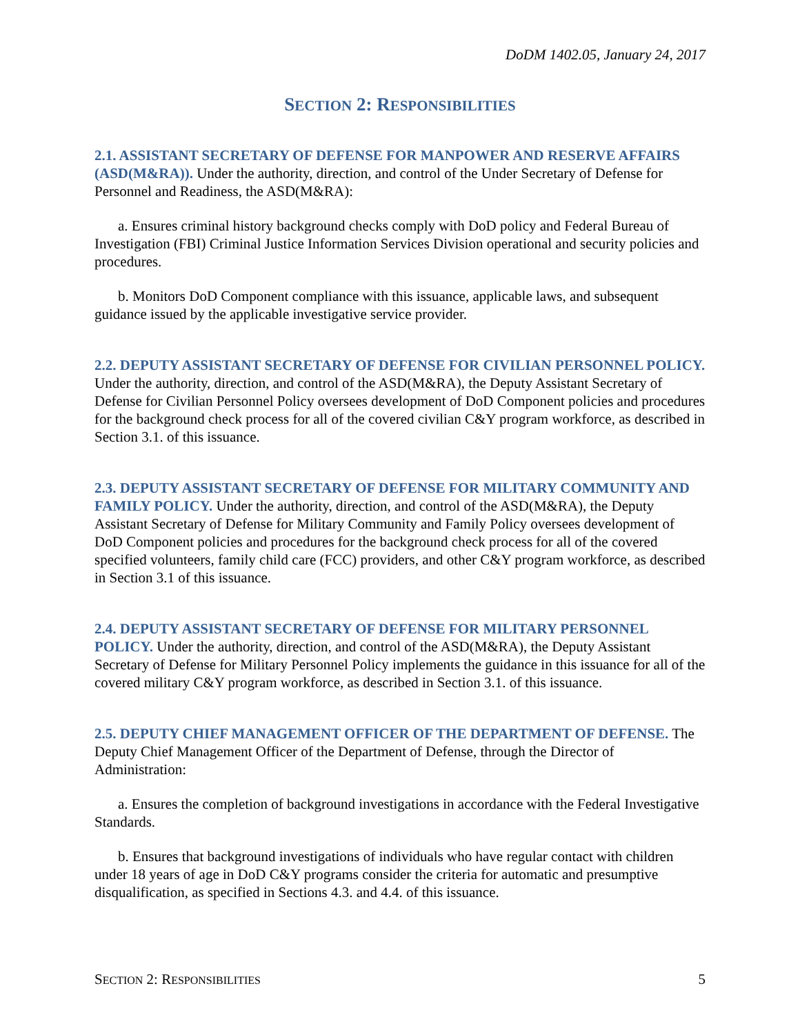DoDM 1402.05, January 24, 2017
SECTION 2: RESPONSIBILITIES
2.1. ASSISTANT SECRETARY OF DEFENSE FOR MANPOWER AND RESERVE AFFAIRS (ASD(M&RA)). Under the authority, direction, and control of the Under Secretary of Defense for Personnel and Readiness, the ASD(M&RA):
a. Ensures criminal history background checks comply with DoD policy and Federal Bureau of Investigation (FBI) Criminal Justice Information Services Division operational and security policies and procedures.
b. Monitors DoD Component compliance with this issuance, applicable laws, and subsequent guidance issued by the applicable investigative service provider.
2.2. DEPUTY ASSISTANT SECRETARY OF DEFENSE FOR CIVILIAN PERSONNEL POLICY. Under the authority, direction, and control of the ASD(M&RA), the Deputy Assistant Secretary of Defense for Civilian Personnel Policy oversees development of DoD Component policies and procedures for the background check process for all of the covered civilian C&Y program workforce, as described in Section 3.1. of this issuance.
2.3. DEPUTY ASSISTANT SECRETARY OF DEFENSE FOR MILITARY COMMUNITY AND FAMILY POLICY. Under the authority, direction, and control of the ASD(M&RA), the Deputy Assistant Secretary of Defense for Military Community and Family Policy oversees development of DoD Component policies and procedures for the background check process for all of the covered specified volunteers, family child care (FCC) providers, and other C&Y program workforce, as described in Section 3.1 of this issuance.
2.4. DEPUTY ASSISTANT SECRETARY OF DEFENSE FOR MILITARY PERSONNEL POLICY. Under the authority, direction, and control of the ASD(M&RA), the Deputy Assistant Secretary of Defense for Military Personnel Policy implements the guidance in this issuance for all of the covered military C&Y program workforce, as described in Section 3.1. of this issuance.
2.5. DEPUTY CHIEF MANAGEMENT OFFICER OF THE DEPARTMENT OF DEFENSE. The Deputy Chief Management Officer of the Department of Defense, through the Director of Administration:
a. Ensures the completion of background investigations in accordance with the Federal Investigative Standards.
b. Ensures that background investigations of individuals who have regular contact with children under 18 years of age in DoD C&Y programs consider the criteria for automatic and presumptive disqualification, as specified in Sections 4.3. and 4.4. of this issuance.
SECTION 2: RESPONSIBILITIES 5